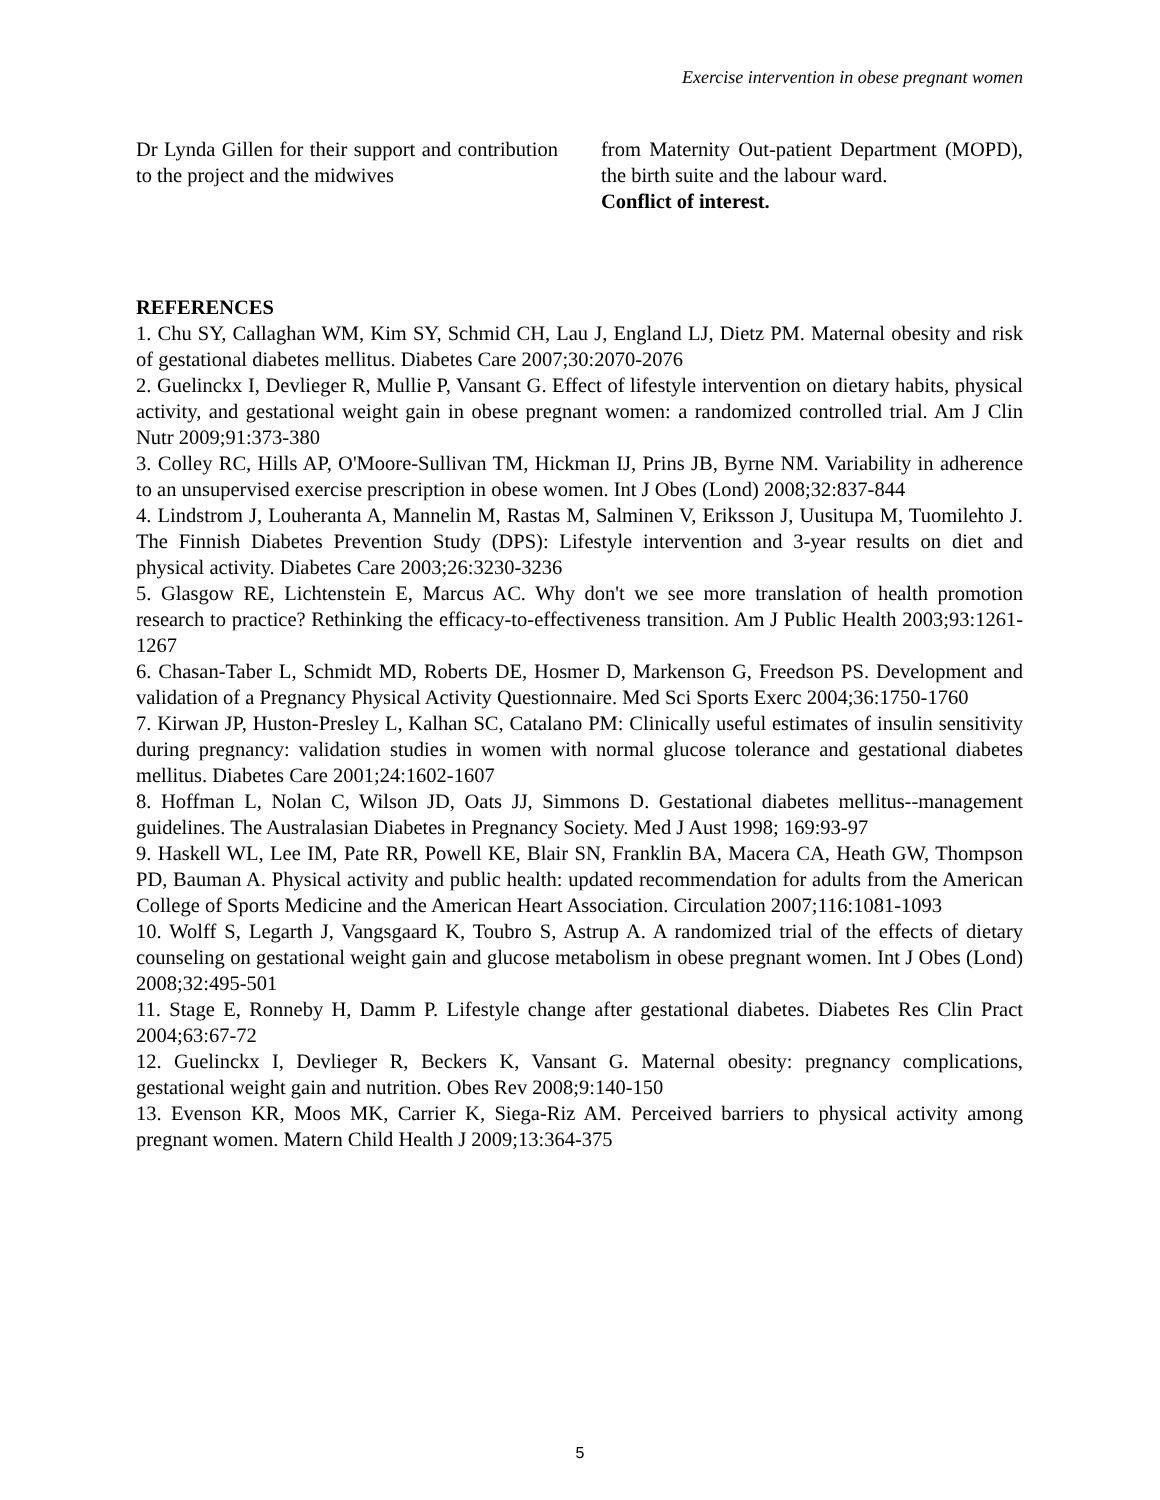Exercise intervention in obese pregnant women
Dr Lynda Gillen for their support and contribution to the project and the midwives
from Maternity Out-patient Department (MOPD), the birth suite and the labour ward.
Conflict of interest.
REFERENCES
1. Chu SY, Callaghan WM, Kim SY, Schmid CH, Lau J, England LJ, Dietz PM. Maternal obesity and risk of gestational diabetes mellitus. Diabetes Care 2007;30:2070-2076
2. Guelinckx I, Devlieger R, Mullie P, Vansant G. Effect of lifestyle intervention on dietary habits, physical activity, and gestational weight gain in obese pregnant women: a randomized controlled trial. Am J Clin Nutr 2009;91:373-380
3. Colley RC, Hills AP, O'Moore-Sullivan TM, Hickman IJ, Prins JB, Byrne NM. Variability in adherence to an unsupervised exercise prescription in obese women. Int J Obes (Lond) 2008;32:837-844
4. Lindstrom J, Louheranta A, Mannelin M, Rastas M, Salminen V, Eriksson J, Uusitupa M, Tuomilehto J. The Finnish Diabetes Prevention Study (DPS): Lifestyle intervention and 3-year results on diet and physical activity. Diabetes Care 2003;26:3230-3236
5. Glasgow RE, Lichtenstein E, Marcus AC. Why don't we see more translation of health promotion research to practice? Rethinking the efficacy-to-effectiveness transition. Am J Public Health 2003;93:1261-1267
6. Chasan-Taber L, Schmidt MD, Roberts DE, Hosmer D, Markenson G, Freedson PS. Development and validation of a Pregnancy Physical Activity Questionnaire. Med Sci Sports Exerc 2004;36:1750-1760
7. Kirwan JP, Huston-Presley L, Kalhan SC, Catalano PM: Clinically useful estimates of insulin sensitivity during pregnancy: validation studies in women with normal glucose tolerance and gestational diabetes mellitus. Diabetes Care 2001;24:1602-1607
8. Hoffman L, Nolan C, Wilson JD, Oats JJ, Simmons D. Gestational diabetes mellitus--management guidelines. The Australasian Diabetes in Pregnancy Society. Med J Aust 1998; 169:93-97
9. Haskell WL, Lee IM, Pate RR, Powell KE, Blair SN, Franklin BA, Macera CA, Heath GW, Thompson PD, Bauman A. Physical activity and public health: updated recommendation for adults from the American College of Sports Medicine and the American Heart Association. Circulation 2007;116:1081-1093
10. Wolff S, Legarth J, Vangsgaard K, Toubro S, Astrup A. A randomized trial of the effects of dietary counseling on gestational weight gain and glucose metabolism in obese pregnant women. Int J Obes (Lond) 2008;32:495-501
11. Stage E, Ronneby H, Damm P. Lifestyle change after gestational diabetes. Diabetes Res Clin Pract 2004;63:67-72
12. Guelinckx I, Devlieger R, Beckers K, Vansant G. Maternal obesity: pregnancy complications, gestational weight gain and nutrition. Obes Rev 2008;9:140-150
13. Evenson KR, Moos MK, Carrier K, Siega-Riz AM. Perceived barriers to physical activity among pregnant women. Matern Child Health J 2009;13:364-375
5